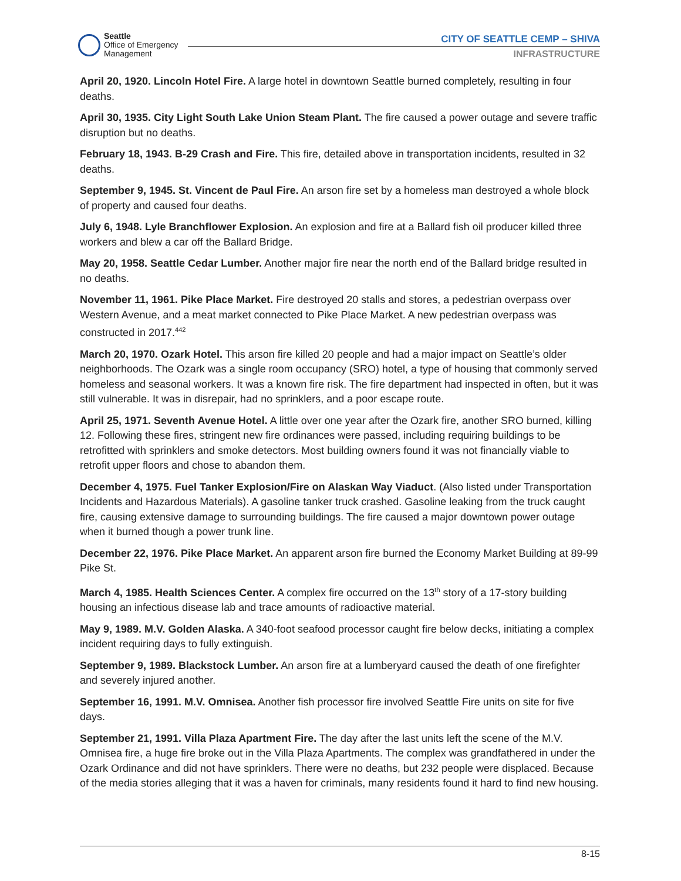Seattle
Office of Emergency
Management
CITY OF SEATTLE CEMP – SHIVA
INFRASTRUCTURE
April 20, 1920. Lincoln Hotel Fire. A large hotel in downtown Seattle burned completely, resulting in four deaths.
April 30, 1935. City Light South Lake Union Steam Plant. The fire caused a power outage and severe traffic disruption but no deaths.
February 18, 1943. B-29 Crash and Fire. This fire, detailed above in transportation incidents, resulted in 32 deaths.
September 9, 1945. St. Vincent de Paul Fire. An arson fire set by a homeless man destroyed a whole block of property and caused four deaths.
July 6, 1948. Lyle Branchflower Explosion. An explosion and fire at a Ballard fish oil producer killed three workers and blew a car off the Ballard Bridge.
May 20, 1958. Seattle Cedar Lumber. Another major fire near the north end of the Ballard bridge resulted in no deaths.
November 11, 1961. Pike Place Market. Fire destroyed 20 stalls and stores, a pedestrian overpass over Western Avenue, and a meat market connected to Pike Place Market. A new pedestrian overpass was constructed in 2017.<sup>442</sup>
March 20, 1970. Ozark Hotel. This arson fire killed 20 people and had a major impact on Seattle’s older neighborhoods. The Ozark was a single room occupancy (SRO) hotel, a type of housing that commonly served homeless and seasonal workers. It was a known fire risk. The fire department had inspected in often, but it was still vulnerable. It was in disrepair, had no sprinklers, and a poor escape route.
April 25, 1971. Seventh Avenue Hotel. A little over one year after the Ozark fire, another SRO burned, killing 12. Following these fires, stringent new fire ordinances were passed, including requiring buildings to be retrofitted with sprinklers and smoke detectors. Most building owners found it was not financially viable to retrofit upper floors and chose to abandon them.
December 4, 1975. Fuel Tanker Explosion/Fire on Alaskan Way Viaduct. (Also listed under Transportation Incidents and Hazardous Materials). A gasoline tanker truck crashed. Gasoline leaking from the truck caught fire, causing extensive damage to surrounding buildings. The fire caused a major downtown power outage when it burned though a power trunk line.
December 22, 1976. Pike Place Market. An apparent arson fire burned the Economy Market Building at 89-99 Pike St.
March 4, 1985. Health Sciences Center. A complex fire occurred on the 13<sup>th</sup> story of a 17-story building housing an infectious disease lab and trace amounts of radioactive material.
May 9, 1989. M.V. Golden Alaska. A 340-foot seafood processor caught fire below decks, initiating a complex incident requiring days to fully extinguish.
September 9, 1989. Blackstock Lumber. An arson fire at a lumberyard caused the death of one firefighter and severely injured another.
September 16, 1991. M.V. Omnisea. Another fish processor fire involved Seattle Fire units on site for five days.
September 21, 1991. Villa Plaza Apartment Fire. The day after the last units left the scene of the M.V. Omnisea fire, a huge fire broke out in the Villa Plaza Apartments. The complex was grandfathered in under the Ozark Ordinance and did not have sprinklers. There were no deaths, but 232 people were displaced. Because of the media stories alleging that it was a haven for criminals, many residents found it hard to find new housing.
8-15